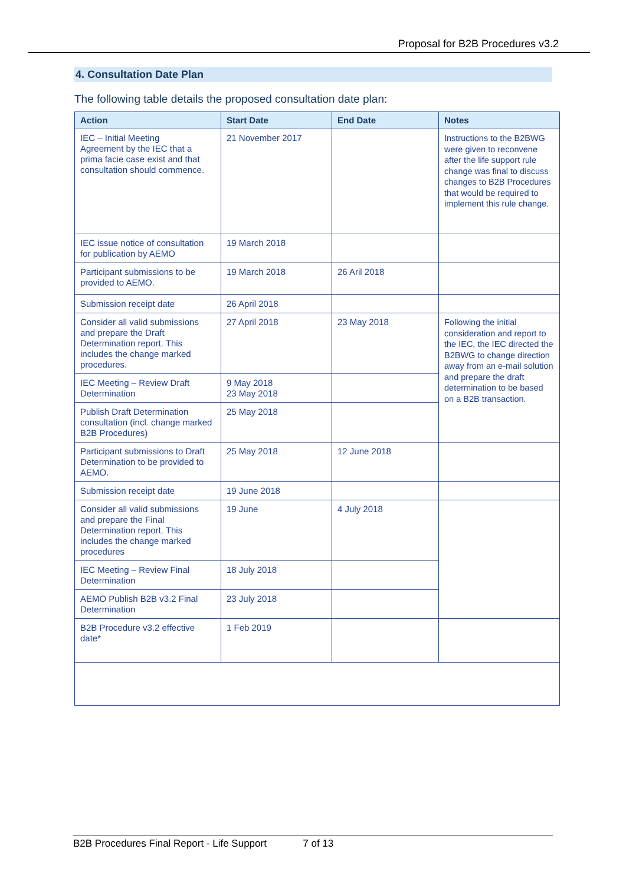Proposal for B2B Procedures v3.2
4. Consultation Date Plan
The following table details the proposed consultation date plan:
| Action | Start Date | End Date | Notes |
| --- | --- | --- | --- |
| IEC – Initial Meeting Agreement by the IEC that a prima facie case exist and that consultation should commence. | 21 November 2017 | | Instructions to the B2BWG were given to reconvene after the life support rule change was final to discuss changes to B2B Procedures that would be required to implement this rule change. |
| IEC issue notice of consultation for publication by AEMO | 19 March 2018 | | |
| Participant submissions to be provided to AEMO. | 19 March 2018 | 26 Aril 2018 | |
| Submission receipt date | 26 April 2018 | | |
| Consider all valid submissions and prepare the Draft Determination report. This includes the change marked procedures. | 27 April 2018 | 23 May 2018 | Following the initial consideration and report to the IEC, the IEC directed the B2BWG to change direction away from an e-mail solution and prepare the draft determination to be based on a B2B transaction. |
| IEC Meeting – Review Draft Determination | 9 May 2018 23 May 2018 | | |
| Publish Draft Determination consultation (incl. change marked B2B Procedures) | 25 May 2018 | | |
| Participant submissions to Draft Determination to be provided to AEMO. | 25 May 2018 | 12 June 2018 | |
| Submission receipt date | 19 June 2018 | | |
| Consider all valid submissions and prepare the Final Determination report. This includes the change marked procedures | 19 June | 4 July 2018 | |
| IEC Meeting – Review Final Determination | 18 July 2018 | | |
| AEMO Publish B2B v3.2 Final Determination | 23 July 2018 | | |
| B2B Procedure v3.2 effective date* | 1 Feb 2019 | | |
B2B Procedures Final Report - Life Support 7 of 13